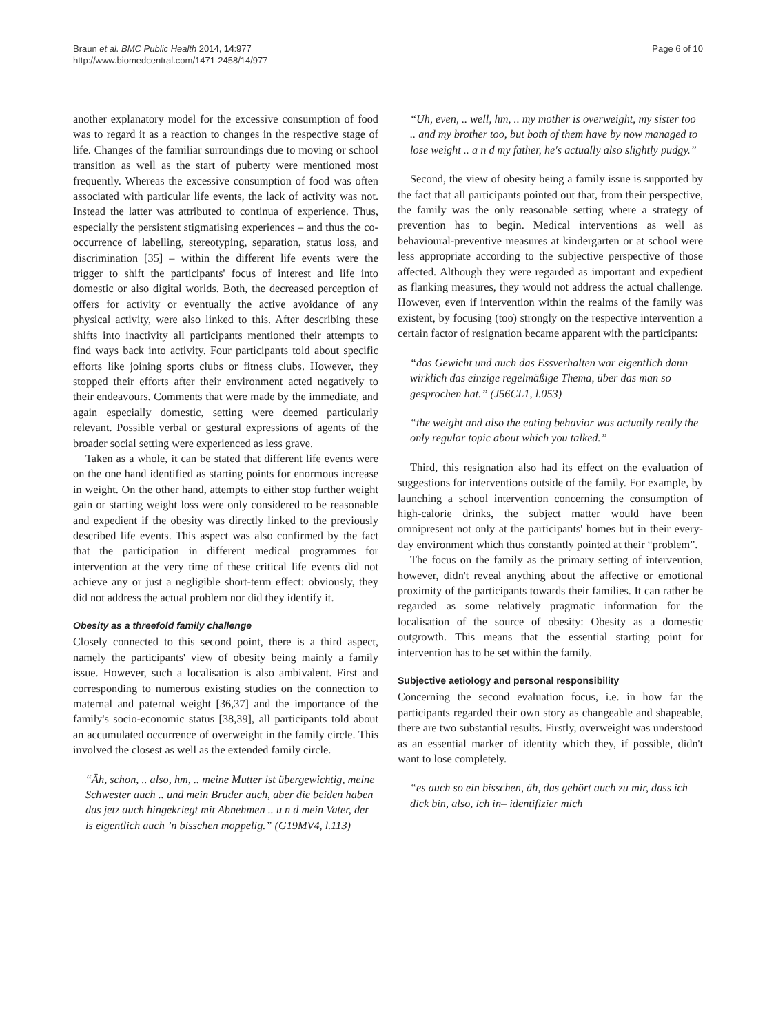Braun et al. BMC Public Health 2014, 14:977
http://www.biomedcentral.com/1471-2458/14/977
Page 6 of 10
another explanatory model for the excessive consumption of food was to regard it as a reaction to changes in the respective stage of life. Changes of the familiar surroundings due to moving or school transition as well as the start of puberty were mentioned most frequently. Whereas the excessive consumption of food was often associated with particular life events, the lack of activity was not. Instead the latter was attributed to continua of experience. Thus, especially the persistent stigmatising experiences – and thus the co-occurrence of labelling, stereotyping, separation, status loss, and discrimination [35] – within the different life events were the trigger to shift the participants' focus of interest and life into domestic or also digital worlds. Both, the decreased perception of offers for activity or eventually the active avoidance of any physical activity, were also linked to this. After describing these shifts into inactivity all participants mentioned their attempts to find ways back into activity. Four participants told about specific efforts like joining sports clubs or fitness clubs. However, they stopped their efforts after their environment acted negatively to their endeavours. Comments that were made by the immediate, and again especially domestic, setting were deemed particularly relevant. Possible verbal or gestural expressions of agents of the broader social setting were experienced as less grave.
Taken as a whole, it can be stated that different life events were on the one hand identified as starting points for enormous increase in weight. On the other hand, attempts to either stop further weight gain or starting weight loss were only considered to be reasonable and expedient if the obesity was directly linked to the previously described life events. This aspect was also confirmed by the fact that the participation in different medical programmes for intervention at the very time of these critical life events did not achieve any or just a negligible short-term effect: obviously, they did not address the actual problem nor did they identify it.
Obesity as a threefold family challenge
Closely connected to this second point, there is a third aspect, namely the participants' view of obesity being mainly a family issue. However, such a localisation is also ambivalent. First and corresponding to numerous existing studies on the connection to maternal and paternal weight [36,37] and the importance of the family's socio-economic status [38,39], all participants told about an accumulated occurrence of overweight in the family circle. This involved the closest as well as the extended family circle.
“Äh, schon, .. also, hm, .. meine Mutter ist übergewichtig, meine Schwester auch .. und mein Bruder auch, aber die beiden haben das jetz auch hingekriegt mit Abnehmen .. u n d mein Vater, der is eigentlich auch ’n bisschen moppelig.” (G19MV4, l.113)
“Uh, even, .. well, hm, .. my mother is overweight, my sister too .. and my brother too, but both of them have by now managed to lose weight .. a n d my father, he's actually also slightly pudgy.”
Second, the view of obesity being a family issue is supported by the fact that all participants pointed out that, from their perspective, the family was the only reasonable setting where a strategy of prevention has to begin. Medical interventions as well as behavioural-preventive measures at kindergarten or at school were less appropriate according to the subjective perspective of those affected. Although they were regarded as important and expedient as flanking measures, they would not address the actual challenge. However, even if intervention within the realms of the family was existent, by focusing (too) strongly on the respective intervention a certain factor of resignation became apparent with the participants:
“das Gewicht und auch das Essverhalten war eigentlich dann wirklich das einzige regelmäßige Thema, über das man so gesprochen hat.” (J56CL1, l.053)
“the weight and also the eating behavior was actually really the only regular topic about which you talked.”
Third, this resignation also had its effect on the evaluation of suggestions for interventions outside of the family. For example, by launching a school intervention concerning the consumption of high-calorie drinks, the subject matter would have been omnipresent not only at the participants' homes but in their every-day environment which thus constantly pointed at their “problem”.
The focus on the family as the primary setting of intervention, however, didn't reveal anything about the affective or emotional proximity of the participants towards their families. It can rather be regarded as some relatively pragmatic information for the localisation of the source of obesity: Obesity as a domestic outgrowth. This means that the essential starting point for intervention has to be set within the family.
Subjective aetiology and personal responsibility
Concerning the second evaluation focus, i.e. in how far the participants regarded their own story as changeable and shapeable, there are two substantial results. Firstly, overweight was understood as an essential marker of identity which they, if possible, didn't want to lose completely.
“es auch so ein bisschen, äh, das gehört auch zu mir, dass ich dick bin, also, ich in– identifizier mich